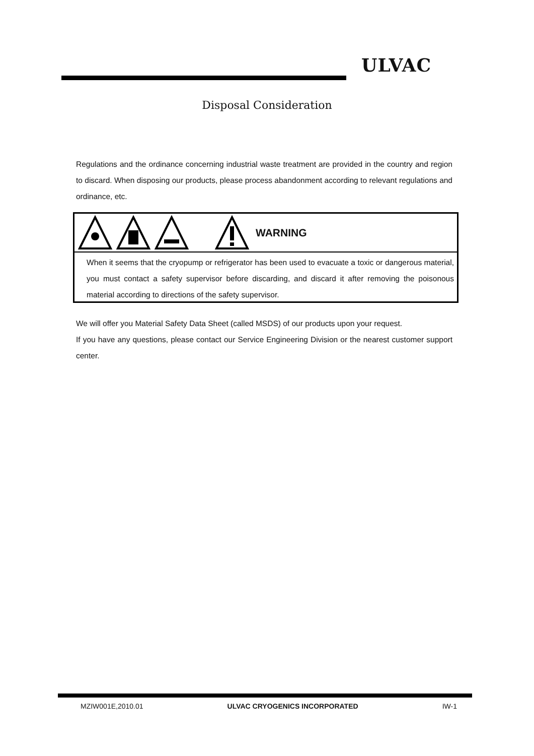ULVAC
Disposal Consideration
Regulations and the ordinance concerning industrial waste treatment are provided in the country and region to discard. When disposing our products, please process abandonment according to relevant regulations and ordinance, etc.
WARNING
When it seems that the cryopump or refrigerator has been used to evacuate a toxic or dangerous material, you must contact a safety supervisor before discarding, and discard it after removing the poisonous material according to directions of the safety supervisor.
We will offer you Material Safety Data Sheet (called MSDS) of our products upon your request.
If you have any questions, please contact our Service Engineering Division or the nearest customer support center.
MZIW001E,2010.01 ULVAC CRYOGENICS INCORPORATED IW-1